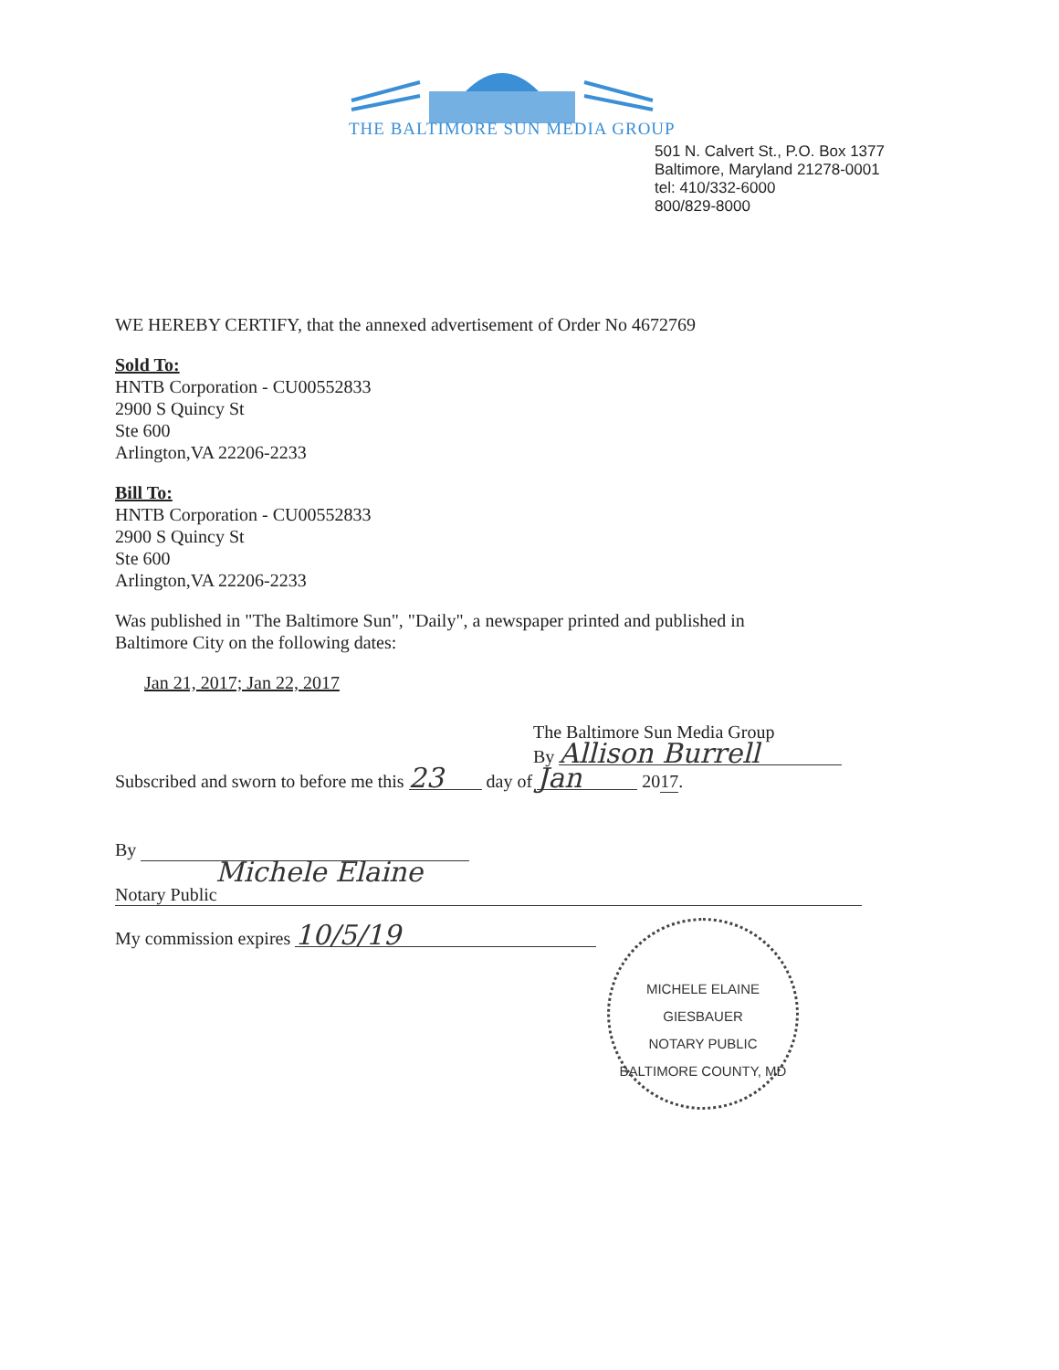THE BALTIMORE SUN MEDIA GROUP
501 N. Calvert St., P.O. Box 1377
Baltimore, Maryland 21278-0001
tel: 410/332-6000
800/829-8000
WE HEREBY CERTIFY, that the annexed advertisement of Order No 4672769
Sold To:
HNTB Corporation - CU00552833
2900 S Quincy St
Ste 600
Arlington,VA 22206-2233
Bill To:
HNTB Corporation - CU00552833
2900 S Quincy St
Ste 600
Arlington,VA 22206-2233
Was published in "The Baltimore Sun", "Daily", a newspaper printed and published in
Baltimore City on the following dates:
Jan 21, 2017; Jan 22, 2017
The Baltimore Sun Media Group
By Allison Burrell
Subscribed and sworn to before me this 23 day of Jan 2017.
By
Michele Elaine
Notary Public
My commission expires 10/5/19
MICHELE ELAINE GIESBAUER
NOTARY PUBLIC
BALTIMORE COUNTY, MD